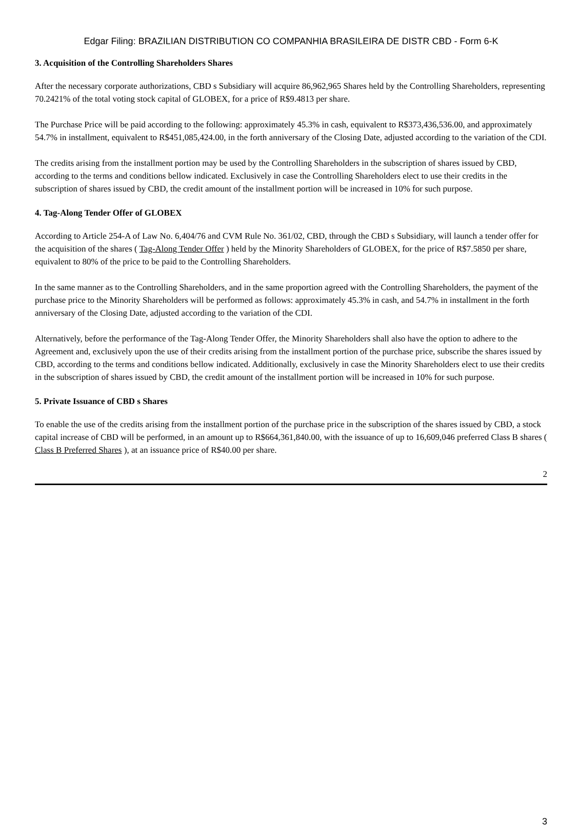Edgar Filing: BRAZILIAN DISTRIBUTION CO COMPANHIA BRASILEIRA DE DISTR CBD - Form 6-K
3. Acquisition of the Controlling Shareholders Shares
After the necessary corporate authorizations, CBD s Subsidiary will acquire 86,962,965 Shares held by the Controlling Shareholders, representing 70.2421% of the total voting stock capital of GLOBEX, for a price of R$9.4813 per share.
The Purchase Price will be paid according to the following: approximately 45.3% in cash, equivalent to R$373,436,536.00, and approximately 54.7% in installment, equivalent to R$451,085,424.00, in the forth anniversary of the Closing Date, adjusted according to the variation of the CDI.
The credits arising from the installment portion may be used by the Controlling Shareholders in the subscription of shares issued by CBD, according to the terms and conditions bellow indicated. Exclusively in case the Controlling Shareholders elect to use their credits in the subscription of shares issued by CBD, the credit amount of the installment portion will be increased in 10% for such purpose.
4. Tag-Along Tender Offer of GLOBEX
According to Article 254-A of Law No. 6,404/76 and CVM Rule No. 361/02, CBD, through the CBD s Subsidiary, will launch a tender offer for the acquisition of the shares ( Tag-Along Tender Offer ) held by the Minority Shareholders of GLOBEX, for the price of R$7.5850 per share, equivalent to 80% of the price to be paid to the Controlling Shareholders.
In the same manner as to the Controlling Shareholders, and in the same proportion agreed with the Controlling Shareholders, the payment of the purchase price to the Minority Shareholders will be performed as follows: approximately 45.3% in cash, and 54.7% in installment in the forth anniversary of the Closing Date, adjusted according to the variation of the CDI.
Alternatively, before the performance of the Tag-Along Tender Offer, the Minority Shareholders shall also have the option to adhere to the Agreement and, exclusively upon the use of their credits arising from the installment portion of the purchase price, subscribe the shares issued by CBD, according to the terms and conditions bellow indicated. Additionally, exclusively in case the Minority Shareholders elect to use their credits in the subscription of shares issued by CBD, the credit amount of the installment portion will be increased in 10% for such purpose.
5. Private Issuance of CBD s Shares
To enable the use of the credits arising from the installment portion of the purchase price in the subscription of the shares issued by CBD, a stock capital increase of CBD will be performed, in an amount up to R$664,361,840.00, with the issuance of up to 16,609,046 preferred Class B shares ( Class B Preferred Shares ), at an issuance price of R$40.00 per share.
2
3